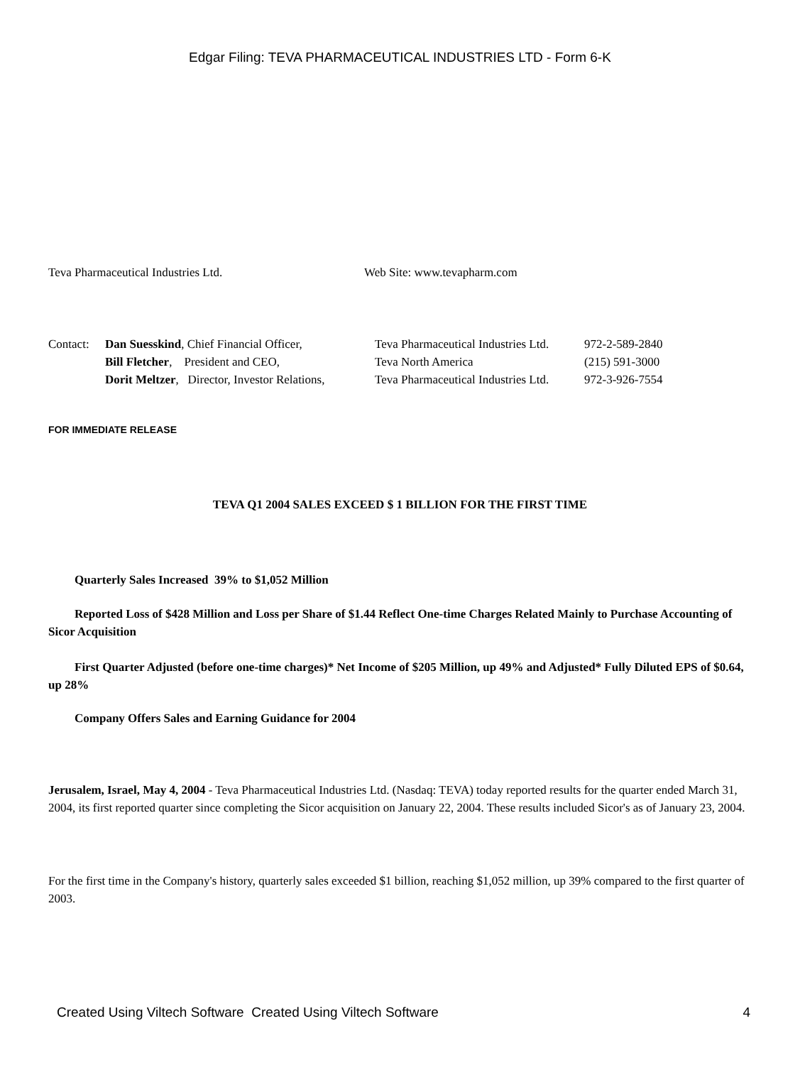Edgar Filing: TEVA PHARMACEUTICAL INDUSTRIES LTD - Form 6-K
| Teva Pharmaceutical Industries Ltd. | Web Site: www.tevapharm.com |
| Contact: | Dan Suesskind , Chief Financial Officer, | Teva Pharmaceutical Industries Ltd. | 972-2-589-2840 |
| | Bill Fletcher , President and CEO, | Teva North America | (215) 591-3000 |
| | Dorit Meltzer , Director, Investor Relations, | Teva Pharmaceutical Industries Ltd. | 972-3-926-7554 |
FOR IMMEDIATE RELEASE
TEVA Q1 2004 SALES EXCEED $ 1 BILLION FOR THE FIRST TIME
Quarterly Sales Increased 39% to $1,052 Million
Reported Loss of $428 Million and Loss per Share of $1.44 Reflect One-time Charges Related Mainly to Purchase Accounting of Sicor Acquisition
First Quarter Adjusted (before one-time charges)* Net Income of $205 Million, up 49% and Adjusted* Fully Diluted EPS of $0.64, up 28%
Company Offers Sales and Earning Guidance for 2004
Jerusalem, Israel, May 4, 2004 - Teva Pharmaceutical Industries Ltd. (Nasdaq: TEVA) today reported results for the quarter ended March 31, 2004, its first reported quarter since completing the Sicor acquisition on January 22, 2004. These results included Sicor's as of January 23, 2004.
For the first time in the Company's history, quarterly sales exceeded $1 billion, reaching $1,052 million, up 39% compared to the first quarter of 2003.
Created Using Viltech Software Created Using Viltech Software 4